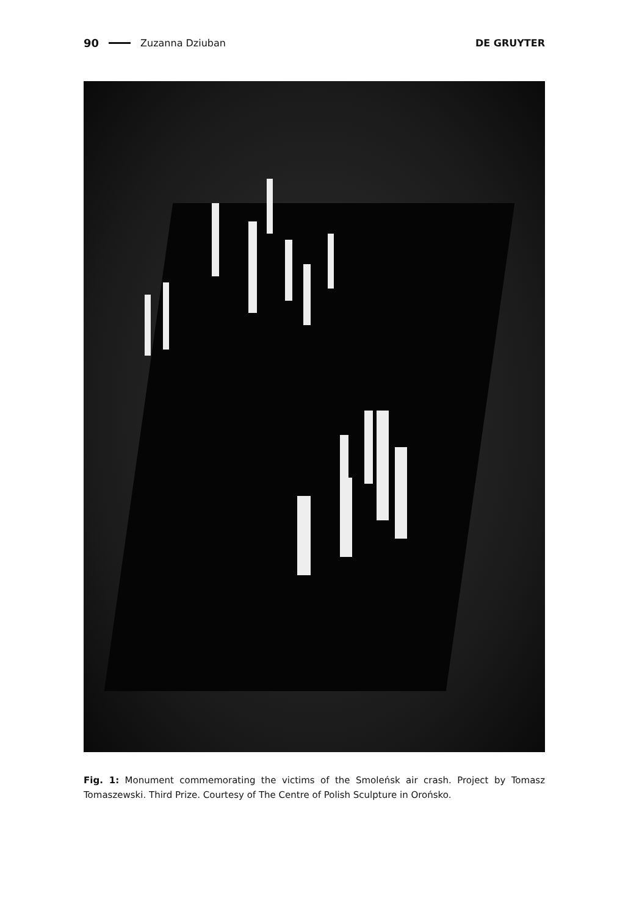90 Zuzanna Dziuban DE GRUYTER
Fig. 1: Monument commemorating the victims of the Smoleńsk air crash. Project by Tomasz Tomaszewski. Third Prize. Courtesy of The Centre of Polish Sculpture in Orońsko.